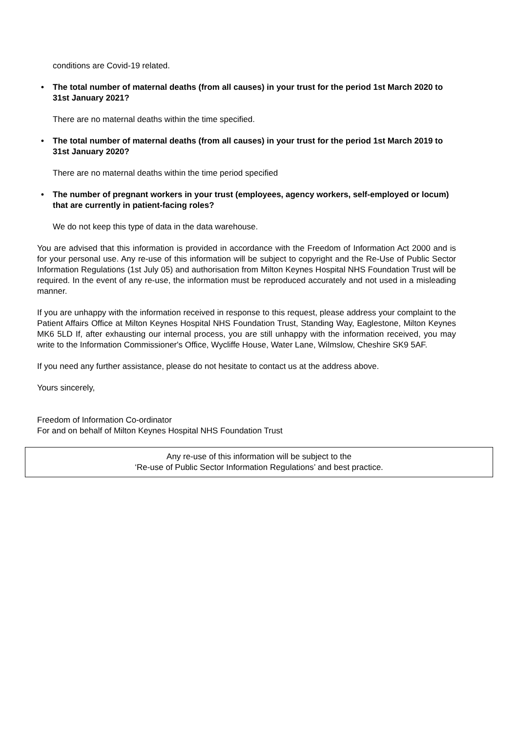conditions are Covid-19 related.
• The total number of maternal deaths (from all causes) in your trust for the period 1st March 2020 to 31st January 2021?
There are no maternal deaths within the time specified.
• The total number of maternal deaths (from all causes) in your trust for the period 1st March 2019 to 31st January 2020?
There are no maternal deaths within the time period specified
• The number of pregnant workers in your trust (employees, agency workers, self-employed or locum) that are currently in patient-facing roles?
We do not keep this type of data in the data warehouse.
You are advised that this information is provided in accordance with the Freedom of Information Act 2000 and is for your personal use. Any re-use of this information will be subject to copyright and the Re-Use of Public Sector Information Regulations (1st July 05) and authorisation from Milton Keynes Hospital NHS Foundation Trust will be required. In the event of any re-use, the information must be reproduced accurately and not used in a misleading manner.
If you are unhappy with the information received in response to this request, please address your complaint to the Patient Affairs Office at Milton Keynes Hospital NHS Foundation Trust, Standing Way, Eaglestone, Milton Keynes MK6 5LD If, after exhausting our internal process, you are still unhappy with the information received, you may write to the Information Commissioner's Office, Wycliffe House, Water Lane, Wilmslow, Cheshire SK9 5AF.
If you need any further assistance, please do not hesitate to contact us at the address above.
Yours sincerely,
Freedom of Information Co-ordinator
For and on behalf of Milton Keynes Hospital NHS Foundation Trust
Any re-use of this information will be subject to the
‘Re-use of Public Sector Information Regulations’ and best practice.